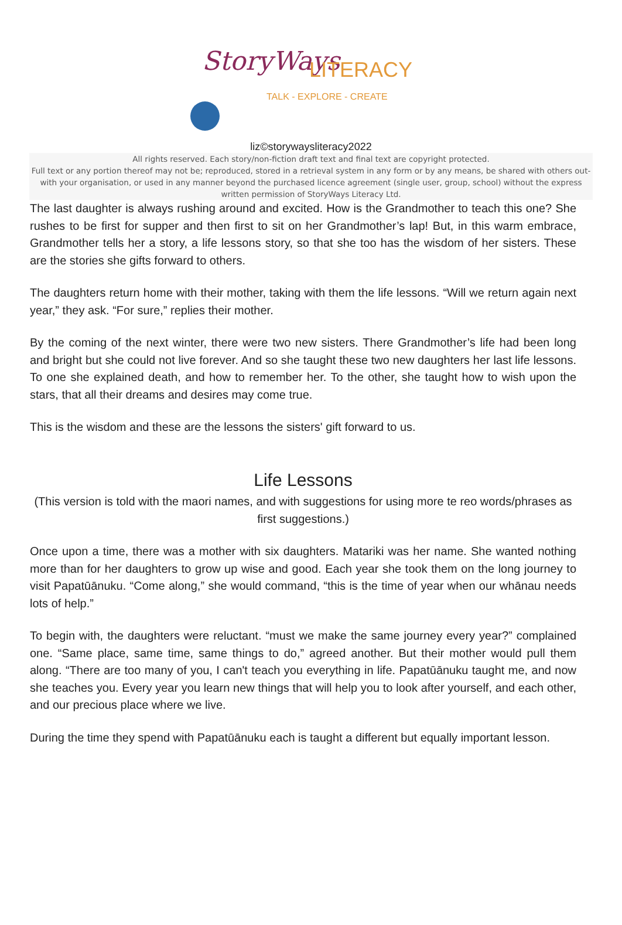StoryWays LITERACY
TALK - EXPLORE - CREATE
liz©storywaysliteracy2022
All rights reserved. Each story/non-fiction draft text and final text are copyright protected.
Full text or any portion thereof may not be; reproduced, stored in a retrieval system in any form or by any means, be shared with others out-with your organisation, or used in any manner beyond the purchased licence agreement (single user, group, school) without the express written permission of StoryWays Literacy Ltd.
The last daughter is always rushing around and excited. How is the Grandmother to teach this one? She rushes to be first for supper and then first to sit on her Grandmother’s lap! But, in this warm embrace, Grandmother tells her a story, a life lessons story, so that she too has the wisdom of her sisters. These are the stories she gifts forward to others.
The daughters return home with their mother, taking with them the life lessons. “Will we return again next year,” they ask. “For sure,” replies their mother.
By the coming of the next winter, there were two new sisters. There Grandmother’s life had been long and bright but she could not live forever. And so she taught these two new daughters her last life lessons. To one she explained death, and how to remember her. To the other, she taught how to wish upon the stars, that all their dreams and desires may come true.
This is the wisdom and these are the lessons the sisters' gift forward to us.
Life Lessons
(This version is told with the maori names, and with suggestions for using more te reo words/phrases as first suggestions.)
Once upon a time, there was a mother with six daughters. Matariki was her name. She wanted nothing more than for her daughters to grow up wise and good. Each year she took them on the long journey to visit Papatūānuku. “Come along,” she would command, “this is the time of year when our whānau needs lots of help.”
To begin with, the daughters were reluctant. “must we make the same journey every year?” complained one. “Same place, same time, same things to do,” agreed another. But their mother would pull them along. “There are too many of you, I can't teach you everything in life. Papatūānuku taught me, and now she teaches you. Every year you learn new things that will help you to look after yourself, and each other, and our precious place where we live.
During the time they spend with Papatūānuku each is taught a different but equally important lesson.